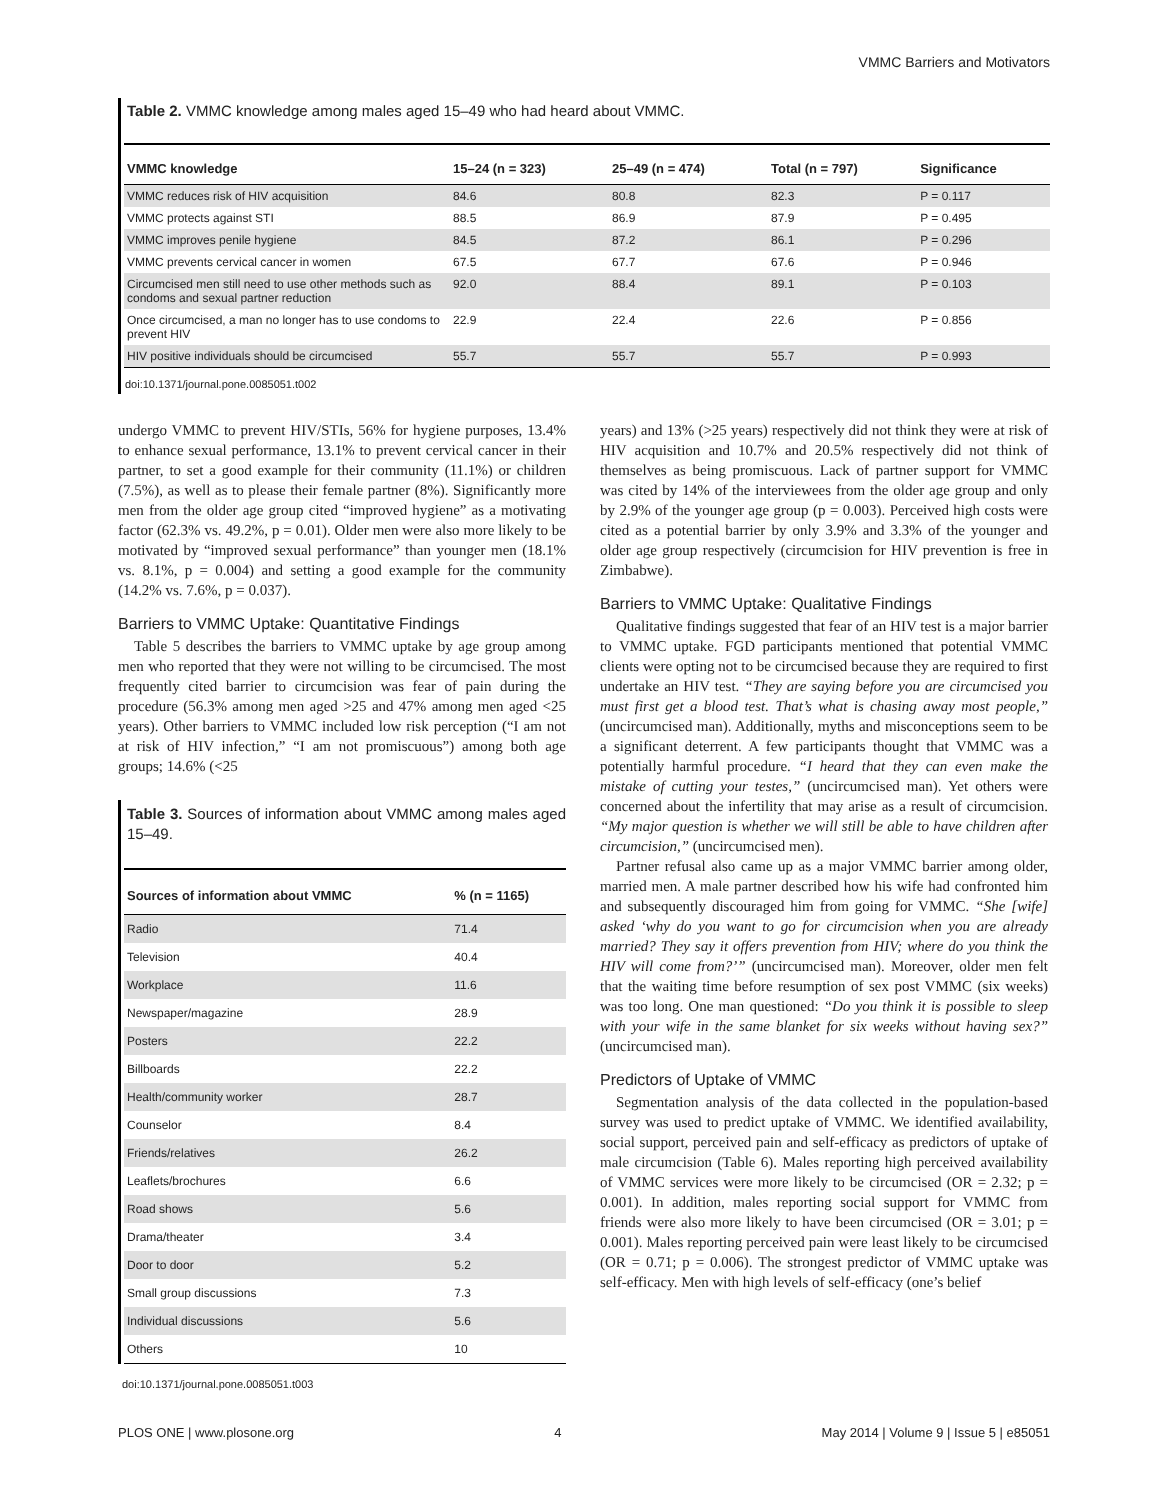VMMC Barriers and Motivators
Table 2. VMMC knowledge among males aged 15–49 who had heard about VMMC.
| VMMC knowledge | 15–24 (n = 323) | 25–49 (n = 474) | Total (n = 797) | Significance |
| --- | --- | --- | --- | --- |
| VMMC reduces risk of HIV acquisition | 84.6 | 80.8 | 82.3 | P = 0.117 |
| VMMC protects against STI | 88.5 | 86.9 | 87.9 | P = 0.495 |
| VMMC improves penile hygiene | 84.5 | 87.2 | 86.1 | P = 0.296 |
| VMMC prevents cervical cancer in women | 67.5 | 67.7 | 67.6 | P = 0.946 |
| Circumcised men still need to use other methods such as condoms and sexual partner reduction | 92.0 | 88.4 | 89.1 | P = 0.103 |
| Once circumcised, a man no longer has to use condoms to prevent HIV | 22.9 | 22.4 | 22.6 | P = 0.856 |
| HIV positive individuals should be circumcised | 55.7 | 55.7 | 55.7 | P = 0.993 |
doi:10.1371/journal.pone.0085051.t002
undergo VMMC to prevent HIV/STIs, 56% for hygiene purposes, 13.4% to enhance sexual performance, 13.1% to prevent cervical cancer in their partner, to set a good example for their community (11.1%) or children (7.5%), as well as to please their female partner (8%). Significantly more men from the older age group cited “improved hygiene” as a motivating factor (62.3% vs. 49.2%, p = 0.01). Older men were also more likely to be motivated by “improved sexual performance” than younger men (18.1% vs. 8.1%, p = 0.004) and setting a good example for the community (14.2% vs. 7.6%, p = 0.037).
Barriers to VMMC Uptake: Quantitative Findings
Table 5 describes the barriers to VMMC uptake by age group among men who reported that they were not willing to be circumcised. The most frequently cited barrier to circumcision was fear of pain during the procedure (56.3% among men aged >25 and 47% among men aged <25 years). Other barriers to VMMC included low risk perception (“I am not at risk of HIV infection,” “I am not promiscuous”) among both age groups; 14.6% (<25
Table 3. Sources of information about VMMC among males aged 15–49.
| Sources of information about VMMC | % (n = 1165) |
| --- | --- |
| Radio | 71.4 |
| Television | 40.4 |
| Workplace | 11.6 |
| Newspaper/magazine | 28.9 |
| Posters | 22.2 |
| Billboards | 22.2 |
| Health/community worker | 28.7 |
| Counselor | 8.4 |
| Friends/relatives | 26.2 |
| Leaflets/brochures | 6.6 |
| Road shows | 5.6 |
| Drama/theater | 3.4 |
| Door to door | 5.2 |
| Small group discussions | 7.3 |
| Individual discussions | 5.6 |
| Others | 10 |
doi:10.1371/journal.pone.0085051.t003
years) and 13% (>25 years) respectively did not think they were at risk of HIV acquisition and 10.7% and 20.5% respectively did not think of themselves as being promiscuous. Lack of partner support for VMMC was cited by 14% of the interviewees from the older age group and only by 2.9% of the younger age group (p = 0.003). Perceived high costs were cited as a potential barrier by only 3.9% and 3.3% of the younger and older age group respectively (circumcision for HIV prevention is free in Zimbabwe).
Barriers to VMMC Uptake: Qualitative Findings
Qualitative findings suggested that fear of an HIV test is a major barrier to VMMC uptake. FGD participants mentioned that potential VMMC clients were opting not to be circumcised because they are required to first undertake an HIV test. “They are saying before you are circumcised you must first get a blood test. That’s what is chasing away most people,” (uncircumcised man). Additionally, myths and misconceptions seem to be a significant deterrent. A few participants thought that VMMC was a potentially harmful procedure. “I heard that they can even make the mistake of cutting your testes,” (uncircumcised man). Yet others were concerned about the infertility that may arise as a result of circumcision. “My major question is whether we will still be able to have children after circumcision,” (uncircumcised men).
Partner refusal also came up as a major VMMC barrier among older, married men. A male partner described how his wife had confronted him and subsequently discouraged him from going for VMMC. “She [wife] asked ‘why do you want to go for circumcision when you are already married? They say it offers prevention from HIV; where do you think the HIV will come from?’” (uncircumcised man). Moreover, older men felt that the waiting time before resumption of sex post VMMC (six weeks) was too long. One man questioned: “Do you think it is possible to sleep with your wife in the same blanket for six weeks without having sex?” (uncircumcised man).
Predictors of Uptake of VMMC
Segmentation analysis of the data collected in the population-based survey was used to predict uptake of VMMC. We identified availability, social support, perceived pain and self-efficacy as predictors of uptake of male circumcision (Table 6). Males reporting high perceived availability of VMMC services were more likely to be circumcised (OR = 2.32; p = 0.001). In addition, males reporting social support for VMMC from friends were also more likely to have been circumcised (OR = 3.01; p = 0.001). Males reporting perceived pain were least likely to be circumcised (OR = 0.71; p = 0.006). The strongest predictor of VMMC uptake was self-efficacy. Men with high levels of self-efficacy (one’s belief
PLOS ONE | www.plosone.org 4 May 2014 | Volume 9 | Issue 5 | e85051